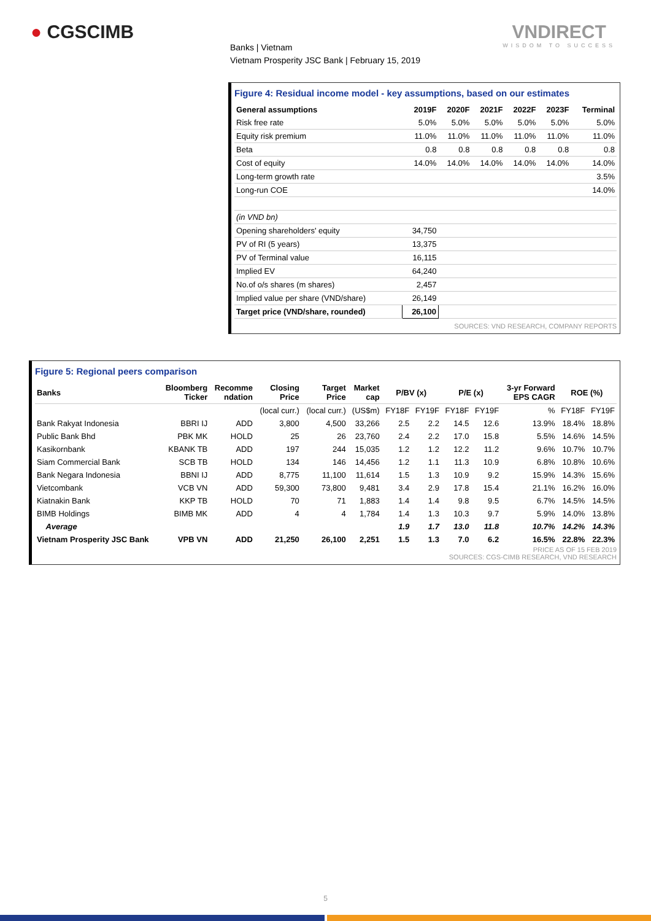● CGSCIMB
Banks | Vietnam
Vietnam Prosperity JSC Bank | February 15, 2019
VNDIRECT
WISDOM TO SUCCESS
Figure 4: Residual income model - key assumptions, based on our estimates
| General assumptions | 2019F | 2020F | 2021F | 2022F | 2023F | Terminal |
| --- | --- | --- | --- | --- | --- | --- |
| Risk free rate | 5.0% | 5.0% | 5.0% | 5.0% | 5.0% | 5.0% |
| Equity risk premium | 11.0% | 11.0% | 11.0% | 11.0% | 11.0% | 11.0% |
| Beta | 0.8 | 0.8 | 0.8 | 0.8 | 0.8 | 0.8 |
| Cost of equity | 14.0% | 14.0% | 14.0% | 14.0% | 14.0% | 14.0% |
| Long-term growth rate | | | | | | 3.5% |
| Long-run COE | | | | | | 14.0% |
| (in VND bn) | | | | | | |
| Opening shareholders' equity | 34,750 | | | | | |
| PV of RI (5 years) | 13,375 | | | | | |
| PV of Terminal value | 16,115 | | | | | |
| Implied EV | 64,240 | | | | | |
| No.of o/s shares (m shares) | 2,457 | | | | | |
| Implied value per share (VND/share) | 26,149 | | | | | |
| Target price (VND/share, rounded) | 26,100 | | | | | |
SOURCES: VND RESEARCH, COMPANY REPORTS
Figure 5: Regional peers comparison
| Banks | Bloomberg Ticker | Recomme ndation | Closing Price | Target Price | Market cap | P/BV (x) | | P/E (x) | | 3-yr Forward EPS CAGR | ROE (%) | |
| --- | --- | --- | --- | --- | --- | --- | --- | --- | --- | --- | --- | --- |
| | | | (local curr.) | (local curr.) | (US$m) | FY18F | FY19F | FY18F | FY19F | % | FY18F | FY19F |
| Bank Rakyat Indonesia | BBRI IJ | ADD | 3,800 | 4,500 | 33,266 | 2.5 | 2.2 | 14.5 | 12.6 | 13.9% | 18.4% | 18.8% |
| Public Bank Bhd | PBK MK | HOLD | 25 | 26 | 23,760 | 2.4 | 2.2 | 17.0 | 15.8 | 5.5% | 14.6% | 14.5% |
| Kasikornbank | KBANK TB | ADD | 197 | 244 | 15,035 | 1.2 | 1.2 | 12.2 | 11.2 | 9.6% | 10.7% | 10.7% |
| Siam Commercial Bank | SCB TB | HOLD | 134 | 146 | 14,456 | 1.2 | 1.1 | 11.3 | 10.9 | 6.8% | 10.8% | 10.6% |
| Bank Negara Indonesia | BBNI IJ | ADD | 8,775 | 11,100 | 11,614 | 1.5 | 1.3 | 10.9 | 9.2 | 15.9% | 14.3% | 15.6% |
| Vietcombank | VCB VN | ADD | 59,300 | 73,800 | 9,481 | 3.4 | 2.9 | 17.8 | 15.4 | 21.1% | 16.2% | 16.0% |
| Kiatnakin Bank | KKP TB | HOLD | 70 | 71 | 1,883 | 1.4 | 1.4 | 9.8 | 9.5 | 6.7% | 14.5% | 14.5% |
| BIMB Holdings | BIMB MK | ADD | 4 | 4 | 1,784 | 1.4 | 1.3 | 10.3 | 9.7 | 5.9% | 14.0% | 13.8% |
| Average | | | | | | 1.9 | 1.7 | 13.0 | 11.8 | 10.7% | 14.2% | 14.3% |
| Vietnam Prosperity JSC Bank | VPB VN | ADD | 21,250 | 26,100 | 2,251 | 1.5 | 1.3 | 7.0 | 6.2 | 16.5% | 22.8% | 22.3% |
PRICE AS OF 15 FEB 2019
SOURCES: CGS-CIMB RESEARCH, VND RESEARCH
5